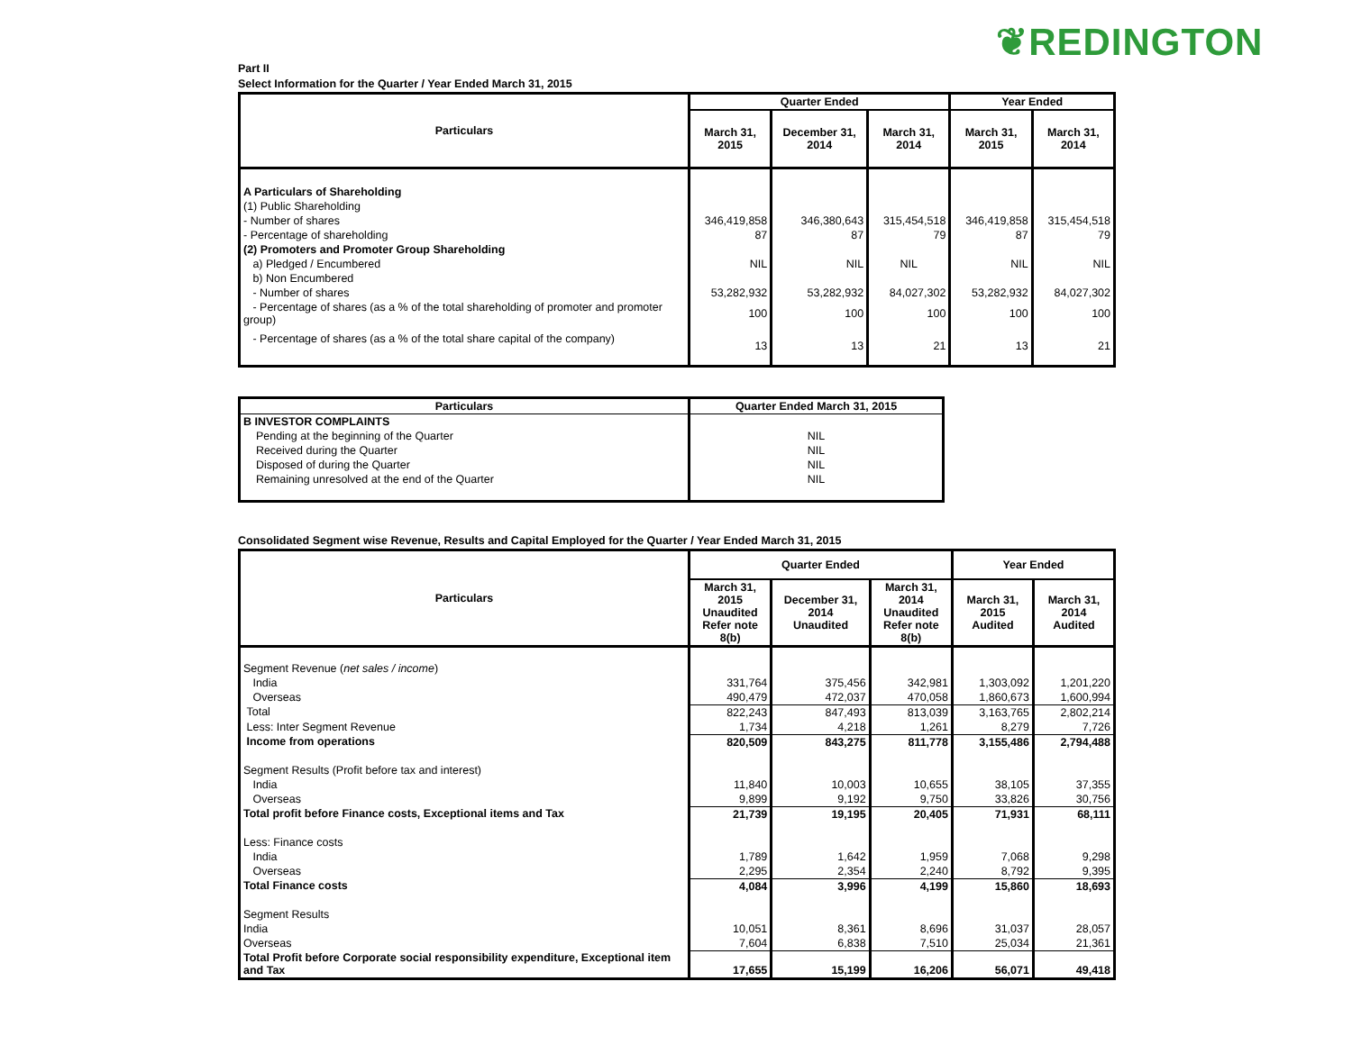❦REDINGTON
Part II
Select Information for the Quarter / Year Ended March 31, 2015
| Particulars | Quarter Ended | | | Year Ended | |
| --- | --- | --- | --- | --- | --- |
| | March 31, 2015 | December 31, 2014 | March 31, 2014 | March 31, 2015 | March 31, 2014 |
| A Particulars of Shareholding | | | | | |
| (1) Public Shareholding | | | | | |
| - Number of shares | 346,419,858 | 346,380,643 | 315,454,518 | 346,419,858 | 315,454,518 |
| - Percentage of shareholding | 87 | 87 | 79 | 87 | 79 |
| (2) Promoters and Promoter Group Shareholding | | | | | |
| a) Pledged / Encumbered | NIL | NIL | NIL | NIL | NIL |
| b) Non Encumbered | | | | | |
| - Number of shares | 53,282,932 | 53,282,932 | 84,027,302 | 53,282,932 | 84,027,302 |
| - Percentage of shares (as a % of the total shareholding of promoter and promoter group) | 100 | 100 | 100 | 100 | 100 |
| - Percentage of shares (as a % of the total share capital of the company) | 13 | 13 | 21 | 13 | 21 |
| Particulars | Quarter Ended March 31, 2015 |
| --- | --- |
| B INVESTOR COMPLAINTS | |
| Pending at the beginning of the Quarter | NIL |
| Received during the Quarter | NIL |
| Disposed of during the Quarter | NIL |
| Remaining unresolved at the end of the Quarter | NIL |
Consolidated Segment wise Revenue, Results and Capital Employed for the Quarter / Year Ended March 31, 2015
| Particulars | Quarter Ended | | | Year Ended | |
| --- | --- | --- | --- | --- | --- |
| | March 31, 2015 Unaudited Refer note 8(b) | December 31, 2014 Unaudited | March 31, 2014 Unaudited Refer note 8(b) | March 31, 2015 Audited | March 31, 2014 Audited |
| Segment Revenue ( net sales / income ) | | | | | |
| India | 331,764 | 375,456 | 342,981 | 1,303,092 | 1,201,220 |
| Overseas | 490,479 | 472,037 | 470,058 | 1,860,673 | 1,600,994 |
| Total | 822,243 | 847,493 | 813,039 | 3,163,765 | 2,802,214 |
| Less: Inter Segment Revenue | 1,734 | 4,218 | 1,261 | 8,279 | 7,726 |
| Income from operations | 820,509 | 843,275 | 811,778 | 3,155,486 | 2,794,488 |
| Segment Results (Profit before tax and interest) | | | | | |
| India | 11,840 | 10,003 | 10,655 | 38,105 | 37,355 |
| Overseas | 9,899 | 9,192 | 9,750 | 33,826 | 30,756 |
| Total profit before Finance costs, Exceptional items and Tax | 21,739 | 19,195 | 20,405 | 71,931 | 68,111 |
| Less: Finance costs | | | | | |
| India | 1,789 | 1,642 | 1,959 | 7,068 | 9,298 |
| Overseas | 2,295 | 2,354 | 2,240 | 8,792 | 9,395 |
| Total Finance costs | 4,084 | 3,996 | 4,199 | 15,860 | 18,693 |
| Segment Results | | | | | |
| India | 10,051 | 8,361 | 8,696 | 31,037 | 28,057 |
| Overseas | 7,604 | 6,838 | 7,510 | 25,034 | 21,361 |
| Total Profit before Corporate social responsibility expenditure, Exceptional item and Tax | 17,655 | 15,199 | 16,206 | 56,071 | 49,418 |